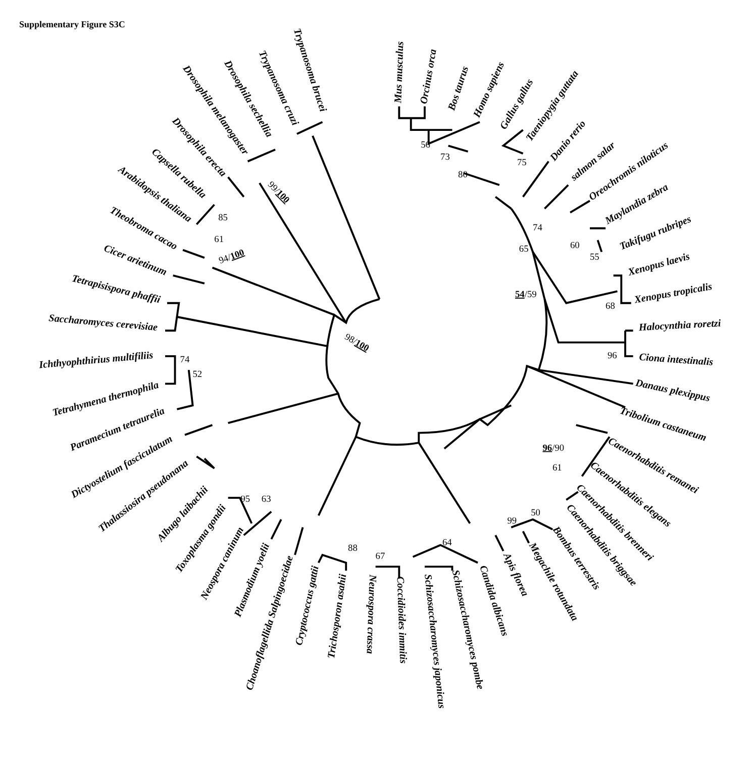Supplementary Figure S3C
Trypanosoma brucei
Trypanosoma cruzi
Drosophila sechellia
Drosophila melanogaster
Drosophila erecta
Capsella rubella
Arabidopsis thaliana
Theobroma cacao
Cicer arietinum
Tetrapisispora phaffii
Saccharomyces cerevisiae
Ichthyophthirius multifiliis
Tetrahymena thermophila
Paramecium tetraurelia
Dictyostelium fasciculatum
Thalassiosira pseudonana
Albugo laibachii
Toxoplasma gondii
Neospora caninum
Plasmodium yoelii
Choanoflagellida Salpingoecidae
Cryptococcus gattii
Trichosporon asahii
Neurospora crassa
Coccidioides immitis
Schizosaccharomyces japonicus
Schizosaccharomyces pombe
Candida albicans
Apis florea
Megachile rotundata
Bombus terrestris
Caenorhabditis briggsae
Caenorhabditis brenneri
Caenorhabditis elegans
Caenorhabditis remanei
Tribolium castaneum
Danaus plexippus
Ciona intestinalis
Halocynthia roretzi
Xenopus tropicalis
Xenopus laevis
Takifugu rubripes
Maylandia zebra
Oreochromis niloticus
salmon salar
Danio rerio
Taeniopygia guttata
Gallus gallus
Homo sapiens
Bos taurus
Orcinus orca
Mus musculus
85
61
94/100
99/100
98/100
74
52
95
63
88
67
64
99
50
61
96/90
68
96
54/59
65
74
60
55
56
73
80
75